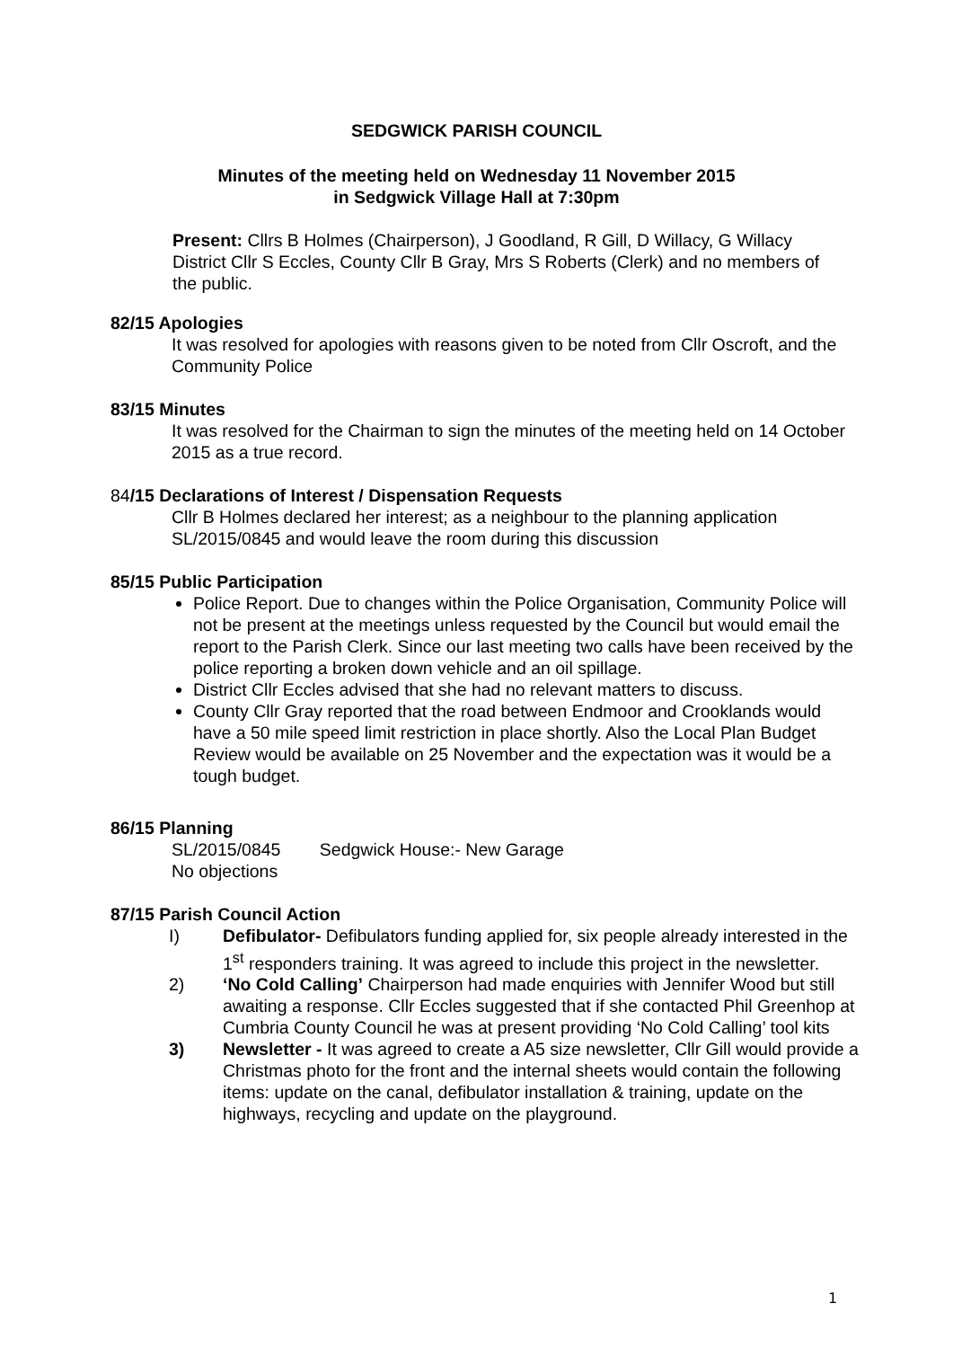SEDGWICK PARISH COUNCIL
Minutes of the meeting held on Wednesday 11 November 2015
in Sedgwick Village Hall at 7:30pm
Present: Cllrs B Holmes (Chairperson), J Goodland, R Gill, D Willacy, G Willacy District Cllr S Eccles, County Cllr B Gray, Mrs S Roberts (Clerk) and no members of the public.
82/15 Apologies
It was resolved for apologies with reasons given to be noted from Cllr Oscroft, and the Community Police
83/15 Minutes
It was resolved for the Chairman to sign the minutes of the meeting held on 14 October 2015 as a true record.
84/15 Declarations of Interest / Dispensation Requests
Cllr B Holmes declared her interest; as a neighbour to the planning application SL/2015/0845 and would leave the room during this discussion
85/15 Public Participation
Police Report. Due to changes within the Police Organisation, Community Police will not be present at the meetings unless requested by the Council but would email the report to the Parish Clerk. Since our last meeting two calls have been received by the police reporting a broken down vehicle and an oil spillage.
District Cllr Eccles advised that she had no relevant matters to discuss.
County Cllr Gray reported that the road between Endmoor and Crooklands would have a 50 mile speed limit restriction in place shortly. Also the Local Plan Budget Review would be available on 25 November and the expectation was it would be a tough budget.
86/15 Planning
SL/2015/0845 Sedgwick House:- New Garage
No objections
87/15 Parish Council Action
I) Defibulator- Defibulators funding applied for, six people already interested in the 1<sup>st</sup> responders training. It was agreed to include this project in the newsletter.
2) ‘No Cold Calling’ Chairperson had made enquiries with Jennifer Wood but still awaiting a response. Cllr Eccles suggested that if she contacted Phil Greenhop at Cumbria County Council he was at present providing ‘No Cold Calling’ tool kits
3) Newsletter - It was agreed to create a A5 size newsletter, Cllr Gill would provide a Christmas photo for the front and the internal sheets would contain the following items: update on the canal, defibulator installation & training, update on the highways, recycling and update on the playground.
1